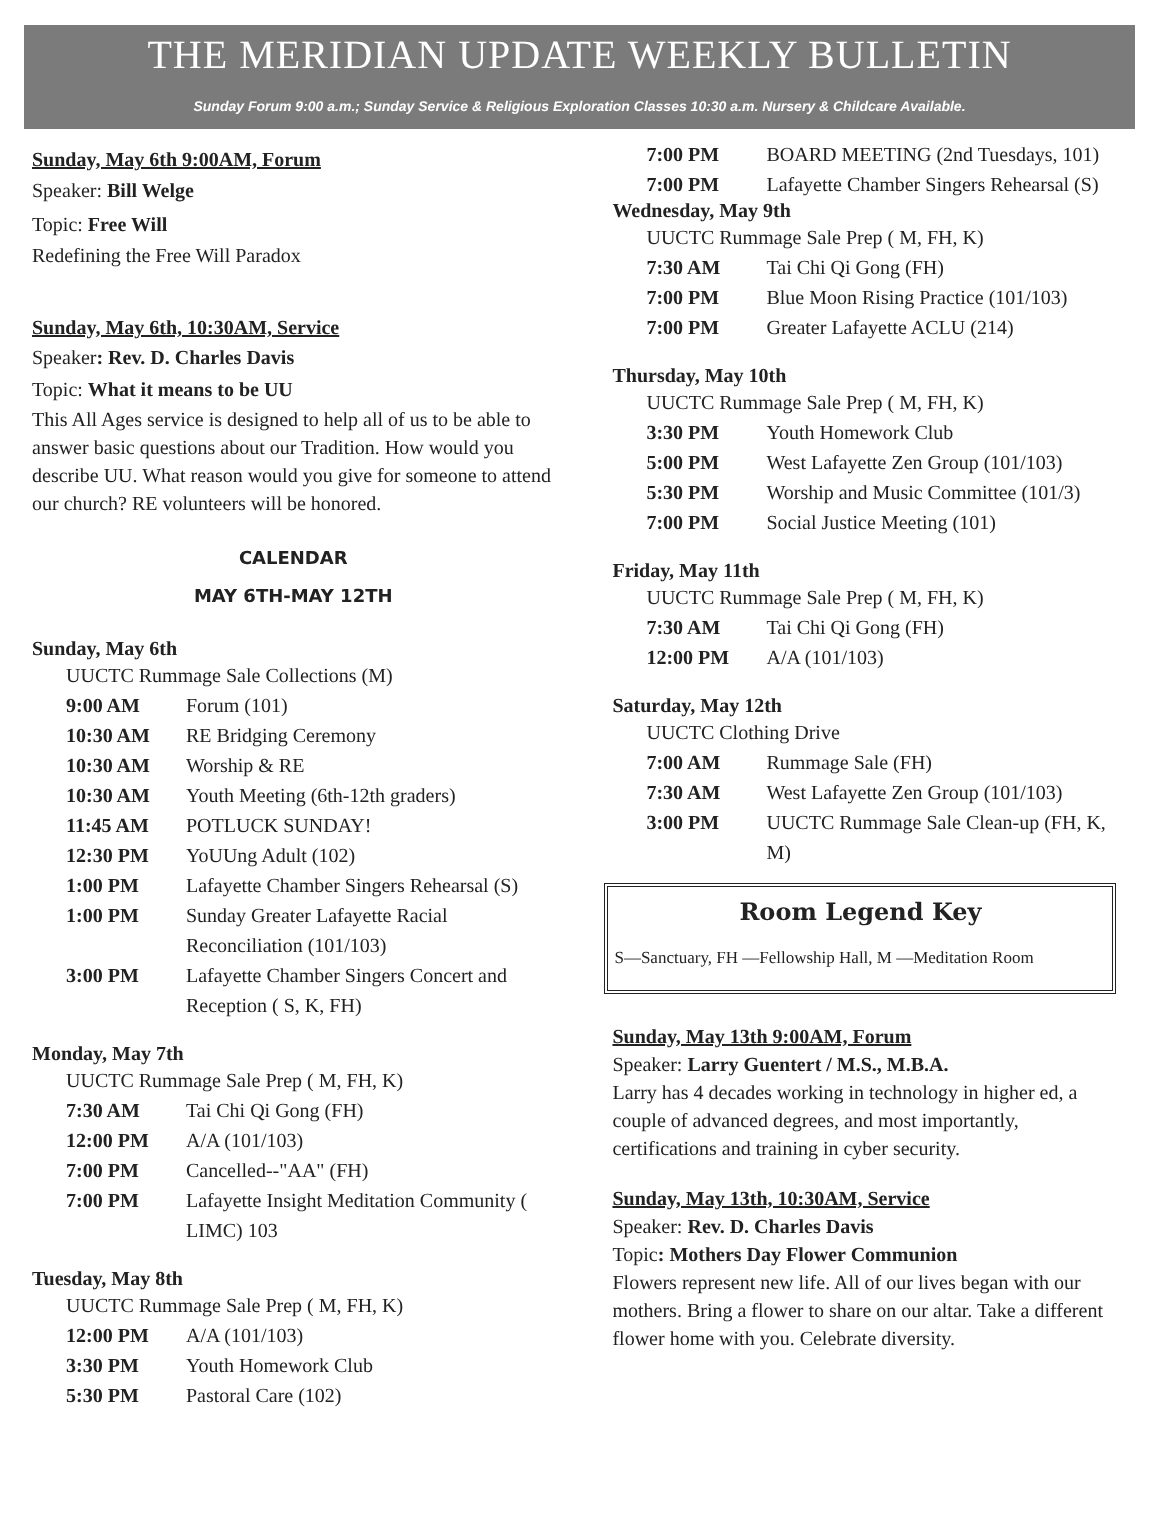THE MERIDIAN UPDATE WEEKLY BULLETIN
Sunday Forum 9:00 a.m.; Sunday Service & Religious Exploration Classes 10:30 a.m. Nursery & Childcare Available.
Sunday, May 6th 9:00AM, Forum
Speaker: Bill Welge
Topic: Free Will
Redefining the Free Will Paradox
Sunday, May 6th, 10:30AM, Service
Speaker: Rev. D. Charles Davis
Topic: What it means to be UU
This All Ages service is designed to help all of us to be able to answer basic questions about our Tradition. How would you describe UU. What reason would you give for someone to attend our church? RE volunteers will be honored.
CALENDAR
MAY 6TH-MAY 12TH
Sunday, May 6th
UUCTC Rummage Sale Collections (M)
9:00 AM Forum (101)
10:30 AM RE Bridging Ceremony
10:30 AM Worship & RE
10:30 AM Youth Meeting (6th-12th graders)
11:45 AM POTLUCK SUNDAY!
12:30 PM YoUUng Adult (102)
1:00 PM Lafayette Chamber Singers Rehearsal (S)
1:00 PM Sunday Greater Lafayette Racial Reconciliation (101/103)
3:00 PM Lafayette Chamber Singers Concert and Reception ( S, K, FH)
Monday, May 7th
UUCTC Rummage Sale Prep ( M, FH, K)
7:30 AM Tai Chi Qi Gong (FH)
12:00 PM A/A (101/103)
7:00 PM Cancelled--"AA" (FH)
7:00 PM Lafayette Insight Meditation Community ( LIMC) 103
Tuesday, May 8th
UUCTC Rummage Sale Prep ( M, FH, K)
12:00 PM A/A (101/103)
3:30 PM Youth Homework Club
5:30 PM Pastoral Care (102)
7:00 PM BOARD MEETING (2nd Tuesdays, 101)
7:00 PM Lafayette Chamber Singers Rehearsal (S)
Wednesday, May 9th
UUCTC Rummage Sale Prep ( M, FH, K)
7:30 AM Tai Chi Qi Gong (FH)
7:00 PM Blue Moon Rising Practice (101/103)
7:00 PM Greater Lafayette ACLU (214)
Thursday, May 10th
UUCTC Rummage Sale Prep ( M, FH, K)
3:30 PM Youth Homework Club
5:00 PM West Lafayette Zen Group (101/103)
5:30 PM Worship and Music Committee (101/3)
7:00 PM Social Justice Meeting (101)
Friday, May 11th
UUCTC Rummage Sale Prep ( M, FH, K)
7:30 AM Tai Chi Qi Gong (FH)
12:00 PM A/A (101/103)
Saturday, May 12th
UUCTC Clothing Drive
7:00 AM Rummage Sale (FH)
7:30 AM West Lafayette Zen Group (101/103)
3:00 PM UUCTC Rummage Sale Clean-up (FH, K, M)
Room Legend Key
S—Sanctuary, FH —Fellowship Hall, M —Meditation Room
Sunday, May 13th 9:00AM, Forum
Speaker: Larry Guentert / M.S., M.B.A.
Larry has 4 decades working in technology in higher ed, a couple of advanced degrees, and most importantly, certifications and training in cyber security.
Sunday, May 13th, 10:30AM, Service
Speaker: Rev. D. Charles Davis
Topic: Mothers Day Flower Communion
Flowers represent new life. All of our lives began with our mothers. Bring a flower to share on our altar. Take a different flower home with you. Celebrate diversity.